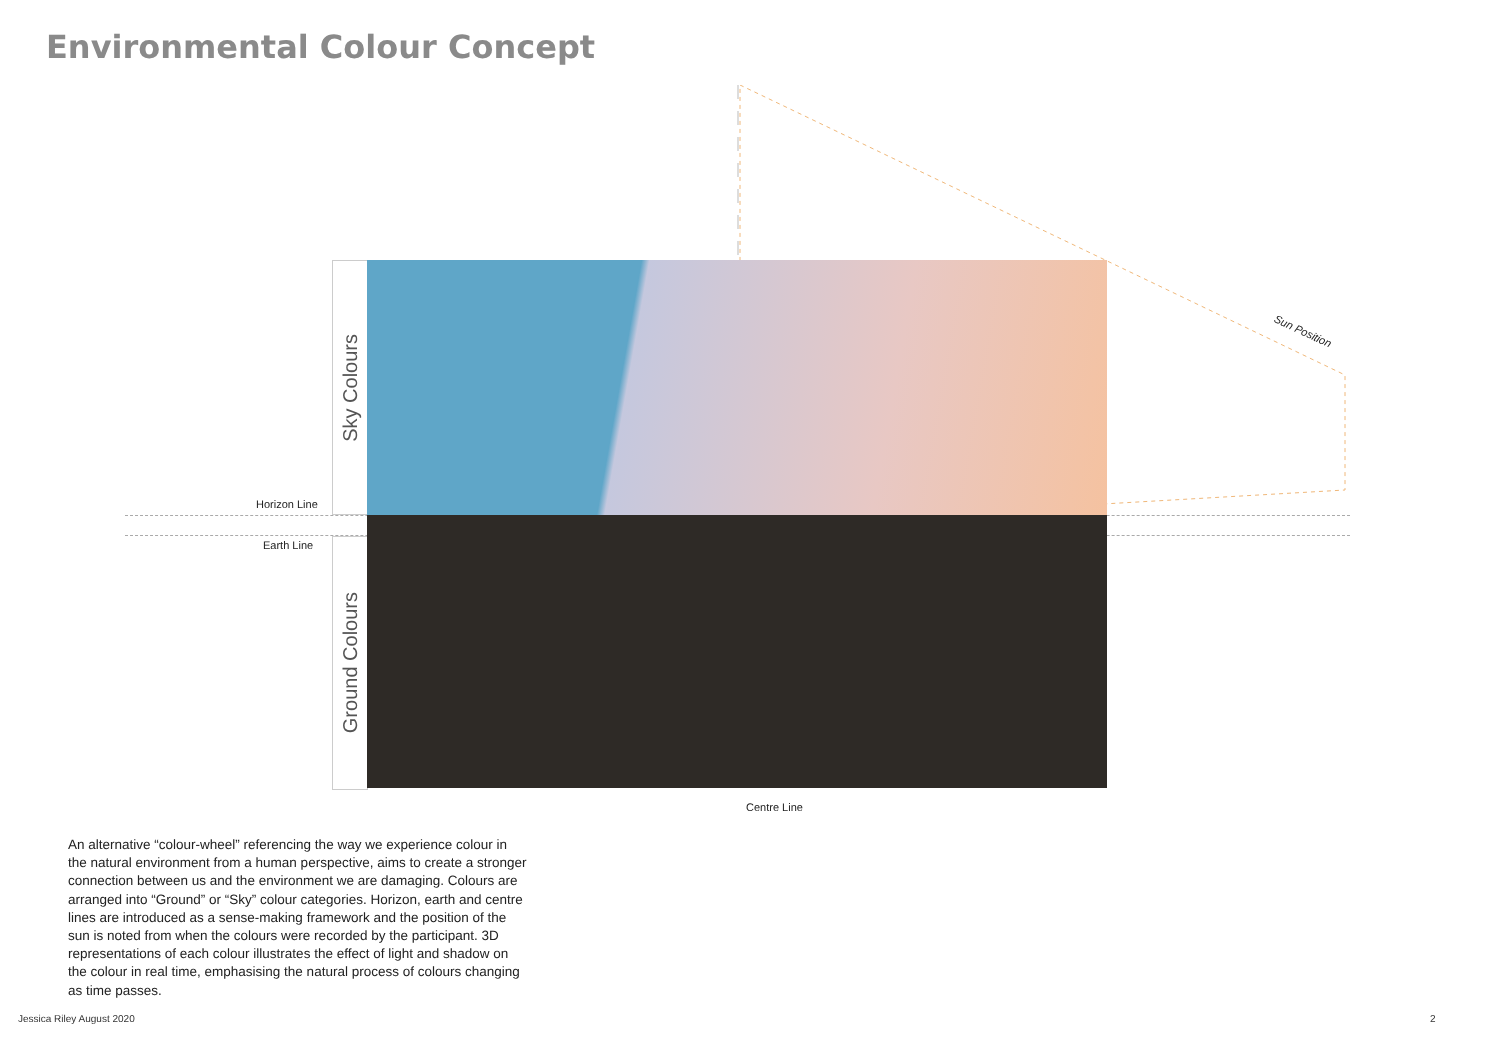Environmental Colour Concept
Sky Colours
Ground Colours
Horizon Line
Earth Line
Sun Position
Centre Line
An alternative “colour-wheel” referencing the way we experience colour in the natural environment from a human perspective, aims to create a stronger connection between us and the environment we are damaging. Colours are arranged into “Ground” or “Sky” colour categories. Horizon, earth and centre lines are introduced as a sense-making framework and the position of the sun is noted from when the colours were recorded by the participant. 3D representations of each colour illustrates the effect of light and shadow on the colour in real time, emphasising the natural process of colours changing as time passes.
Jessica Riley August 2020 2